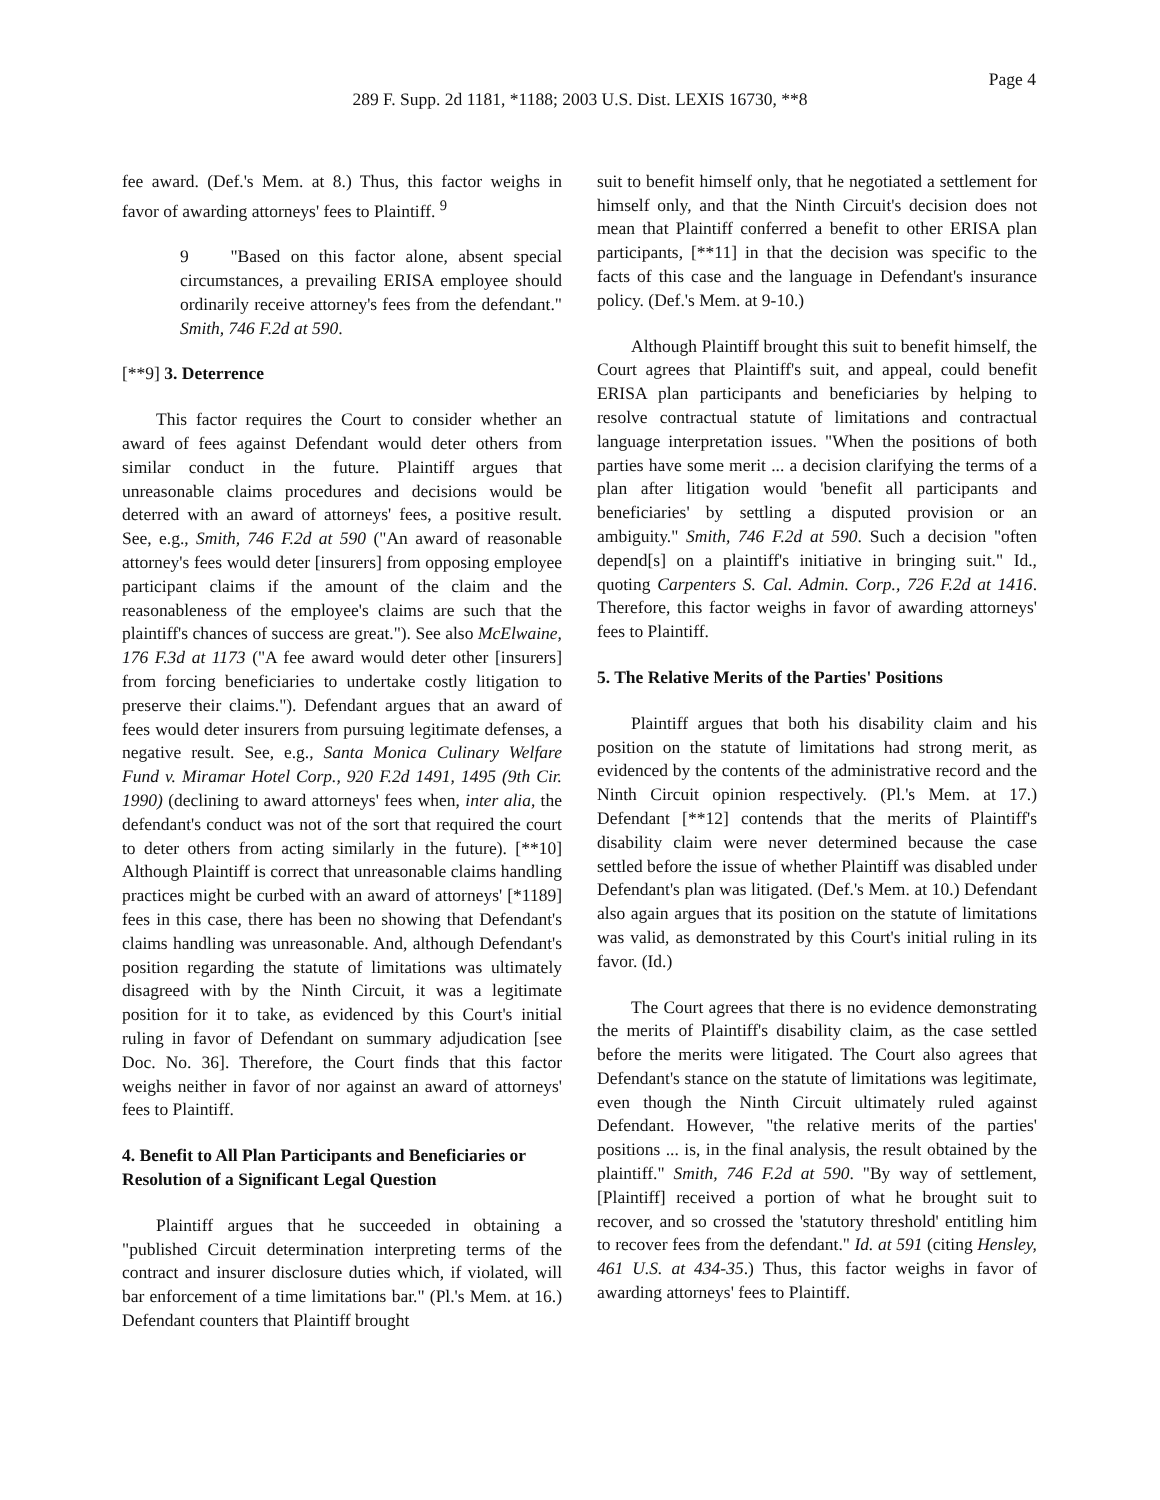Page 4
289 F. Supp. 2d 1181, *1188; 2003 U.S. Dist. LEXIS 16730, **8
fee award. (Def.'s Mem. at 8.) Thus, this factor weighs in favor of awarding attorneys' fees to Plaintiff. <sup>9</sup>
9 "Based on this factor alone, absent special circumstances, a prevailing ERISA employee should ordinarily receive attorney's fees from the defendant." Smith, 746 F.2d at 590.
[**9] 3. Deterrence
This factor requires the Court to consider whether an award of fees against Defendant would deter others from similar conduct in the future. Plaintiff argues that unreasonable claims procedures and decisions would be deterred with an award of attorneys' fees, a positive result. See, e.g., Smith, 746 F.2d at 590 ("An award of reasonable attorney's fees would deter [insurers] from opposing employee participant claims if the amount of the claim and the reasonableness of the employee's claims are such that the plaintiff's chances of success are great."). See also McElwaine, 176 F.3d at 1173 ("A fee award would deter other [insurers] from forcing beneficiaries to undertake costly litigation to preserve their claims."). Defendant argues that an award of fees would deter insurers from pursuing legitimate defenses, a negative result. See, e.g., Santa Monica Culinary Welfare Fund v. Miramar Hotel Corp., 920 F.2d 1491, 1495 (9th Cir. 1990) (declining to award attorneys' fees when, inter alia, the defendant's conduct was not of the sort that required the court to deter others from acting similarly in the future). [**10] Although Plaintiff is correct that unreasonable claims handling practices might be curbed with an award of attorneys' [*1189] fees in this case, there has been no showing that Defendant's claims handling was unreasonable. And, although Defendant's position regarding the statute of limitations was ultimately disagreed with by the Ninth Circuit, it was a legitimate position for it to take, as evidenced by this Court's initial ruling in favor of Defendant on summary adjudication [see Doc. No. 36]. Therefore, the Court finds that this factor weighs neither in favor of nor against an award of attorneys' fees to Plaintiff.
4. Benefit to All Plan Participants and Beneficiaries or Resolution of a Significant Legal Question
Plaintiff argues that he succeeded in obtaining a "published Circuit determination interpreting terms of the contract and insurer disclosure duties which, if violated, will bar enforcement of a time limitations bar." (Pl.'s Mem. at 16.) Defendant counters that Plaintiff brought
suit to benefit himself only, that he negotiated a settlement for himself only, and that the Ninth Circuit's decision does not mean that Plaintiff conferred a benefit to other ERISA plan participants, [**11] in that the decision was specific to the facts of this case and the language in Defendant's insurance policy. (Def.'s Mem. at 9-10.)
Although Plaintiff brought this suit to benefit himself, the Court agrees that Plaintiff's suit, and appeal, could benefit ERISA plan participants and beneficiaries by helping to resolve contractual statute of limitations and contractual language interpretation issues. "When the positions of both parties have some merit ... a decision clarifying the terms of a plan after litigation would 'benefit all participants and beneficiaries' by settling a disputed provision or an ambiguity." Smith, 746 F.2d at 590. Such a decision "often depend[s] on a plaintiff's initiative in bringing suit." Id., quoting Carpenters S. Cal. Admin. Corp., 726 F.2d at 1416. Therefore, this factor weighs in favor of awarding attorneys' fees to Plaintiff.
5. The Relative Merits of the Parties' Positions
Plaintiff argues that both his disability claim and his position on the statute of limitations had strong merit, as evidenced by the contents of the administrative record and the Ninth Circuit opinion respectively. (Pl.'s Mem. at 17.) Defendant [**12] contends that the merits of Plaintiff's disability claim were never determined because the case settled before the issue of whether Plaintiff was disabled under Defendant's plan was litigated. (Def.'s Mem. at 10.) Defendant also again argues that its position on the statute of limitations was valid, as demonstrated by this Court's initial ruling in its favor. (Id.)
The Court agrees that there is no evidence demonstrating the merits of Plaintiff's disability claim, as the case settled before the merits were litigated. The Court also agrees that Defendant's stance on the statute of limitations was legitimate, even though the Ninth Circuit ultimately ruled against Defendant. However, "the relative merits of the parties' positions ... is, in the final analysis, the result obtained by the plaintiff." Smith, 746 F.2d at 590. "By way of settlement, [Plaintiff] received a portion of what he brought suit to recover, and so crossed the 'statutory threshold' entitling him to recover fees from the defendant." Id. at 591 (citing Hensley, 461 U.S. at 434-35.) Thus, this factor weighs in favor of awarding attorneys' fees to Plaintiff.